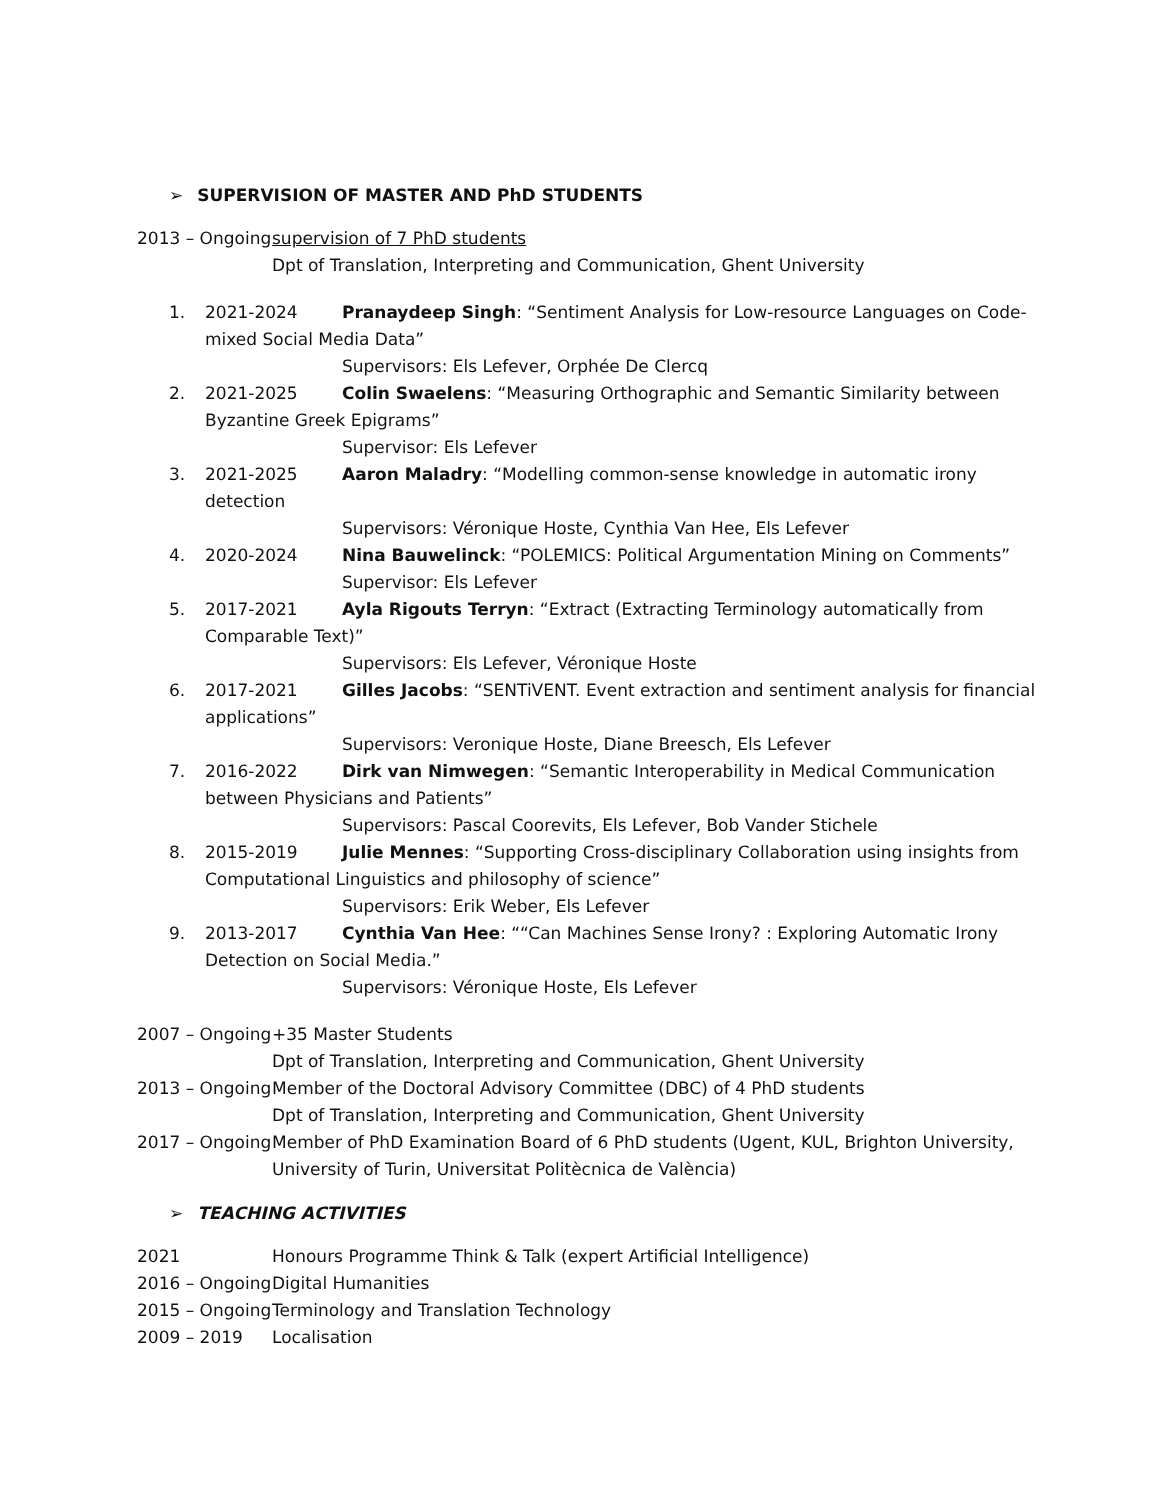➢ SUPERVISION OF MASTER AND PhD STUDENTS
2013 – Ongoing
supervision of 7 PhD students
Dpt of Translation, Interpreting and Communication, Ghent University
1. 2021-2024 Pranaydeep Singh: “Sentiment Analysis for Low-resource Languages on Code-mixed Social Media Data”
Supervisors: Els Lefever, Orphée De Clercq
2. 2021-2025 Colin Swaelens: “Measuring Orthographic and Semantic Similarity between Byzantine Greek Epigrams”
Supervisor: Els Lefever
3. 2021-2025 Aaron Maladry: “Modelling common-sense knowledge in automatic irony detection
Supervisors: Véronique Hoste, Cynthia Van Hee, Els Lefever
4. 2020-2024 Nina Bauwelinck: “POLEMICS: Political Argumentation Mining on Comments”
Supervisor: Els Lefever
5. 2017-2021 Ayla Rigouts Terryn: “Extract (Extracting Terminology automatically from Comparable Text)”
Supervisors: Els Lefever, Véronique Hoste
6. 2017-2021 Gilles Jacobs: “SENTiVENT. Event extraction and sentiment analysis for financial applications”
Supervisors: Veronique Hoste, Diane Breesch, Els Lefever
7. 2016-2022 Dirk van Nimwegen: “Semantic Interoperability in Medical Communication between Physicians and Patients”
Supervisors: Pascal Coorevits, Els Lefever, Bob Vander Stichele
8. 2015-2019 Julie Mennes: “Supporting Cross-disciplinary Collaboration using insights from Computational Linguistics and philosophy of science”
Supervisors: Erik Weber, Els Lefever
9. 2013-2017 Cynthia Van Hee: ““Can Machines Sense Irony? : Exploring Automatic Irony Detection on Social Media.”
Supervisors: Véronique Hoste, Els Lefever
2007 – Ongoing
+35 Master Students
Dpt of Translation, Interpreting and Communication, Ghent University
2013 – Ongoing
Member of the Doctoral Advisory Committee (DBC) of 4 PhD students
Dpt of Translation, Interpreting and Communication, Ghent University
2017 – Ongoing
Member of PhD Examination Board of 6 PhD students (Ugent, KUL, Brighton University, University of Turin, Universitat Politècnica de València)
➢ TEACHING ACTIVITIES
2021 Honours Programme Think & Talk (expert Artificial Intelligence)
2016 – Ongoing
Digital Humanities
2015 – Ongoing
Terminology and Translation Technology
2009 – 2019 Localisation